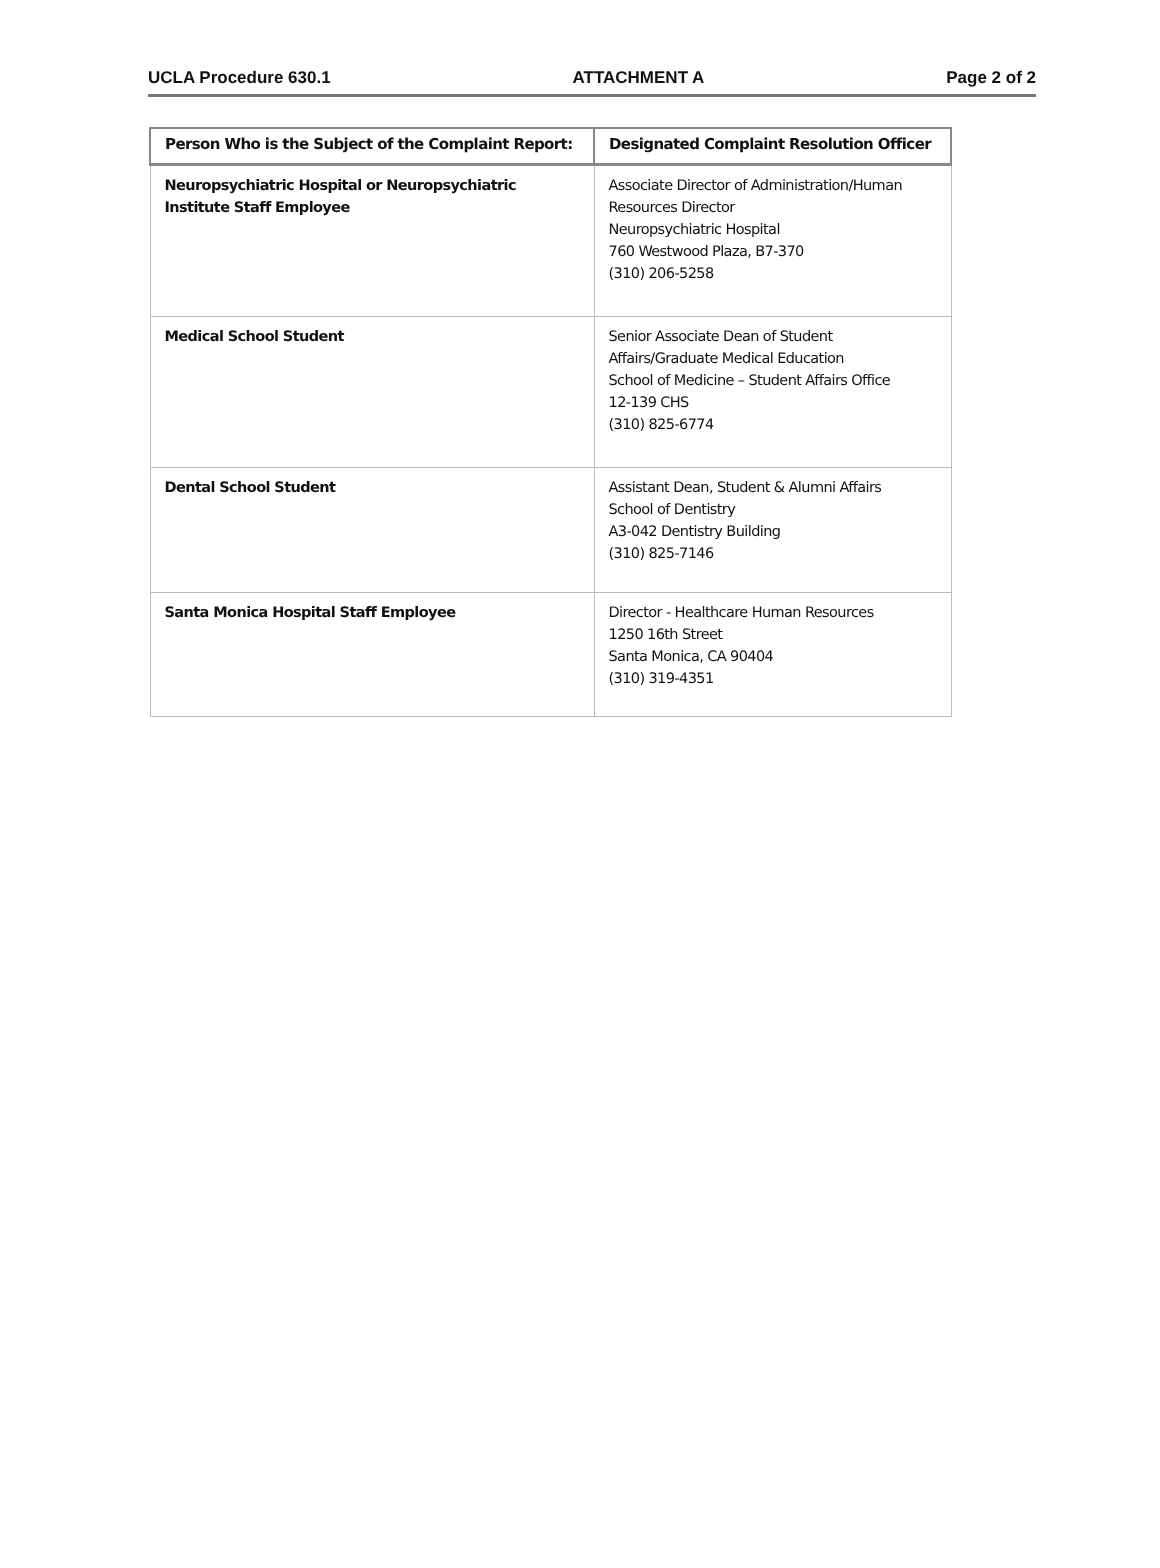UCLA Procedure 630.1 ATTACHMENT A Page 2 of 2
| Person Who is the Subject of the Complaint Report: | Designated Complaint Resolution Officer |
| --- | --- |
| Neuropsychiatric Hospital or Neuropsychiatric Institute Staff Employee | Associate Director of Administration/Human Resources Director Neuropsychiatric Hospital 760 Westwood Plaza, B7-370 (310) 206-5258 |
| Medical School Student | Senior Associate Dean of Student Affairs/Graduate Medical Education School of Medicine – Student Affairs Office 12-139 CHS (310) 825-6774 |
| Dental School Student | Assistant Dean, Student & Alumni Affairs School of Dentistry A3-042 Dentistry Building (310) 825-7146 |
| Santa Monica Hospital Staff Employee | Director - Healthcare Human Resources 1250 16th Street Santa Monica, CA 90404 (310) 319-4351 |